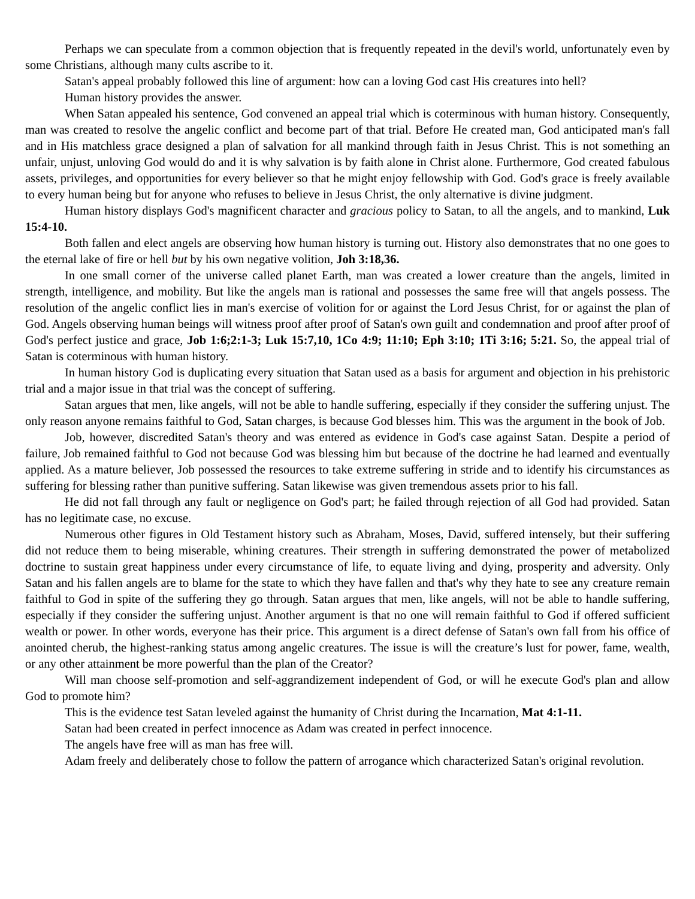Perhaps we can speculate from a common objection that is frequently repeated in the devil's world, unfortunately even by some Christians, although many cults ascribe to it.
Satan's appeal probably followed this line of argument: how can a loving God cast His creatures into hell?
Human history provides the answer.
When Satan appealed his sentence, God convened an appeal trial which is coterminous with human history. Consequently, man was created to resolve the angelic conflict and become part of that trial. Before He created man, God anticipated man's fall and in His matchless grace designed a plan of salvation for all mankind through faith in Jesus Christ. This is not something an unfair, unjust, unloving God would do and it is why salvation is by faith alone in Christ alone. Furthermore, God created fabulous assets, privileges, and opportunities for every believer so that he might enjoy fellowship with God. God's grace is freely available to every human being but for anyone who refuses to believe in Jesus Christ, the only alternative is divine judgment.
Human history displays God's magnificent character and gracious policy to Satan, to all the angels, and to mankind, Luk 15:4-10.
Both fallen and elect angels are observing how human history is turning out. History also demonstrates that no one goes to the eternal lake of fire or hell but by his own negative volition, Joh 3:18,36.
In one small corner of the universe called planet Earth, man was created a lower creature than the angels, limited in strength, intelligence, and mobility. But like the angels man is rational and possesses the same free will that angels possess. The resolution of the angelic conflict lies in man's exercise of volition for or against the Lord Jesus Christ, for or against the plan of God. Angels observing human beings will witness proof after proof of Satan's own guilt and condemnation and proof after proof of God's perfect justice and grace, Job 1:6;2:1-3; Luk 15:7,10, 1Co 4:9; 11:10; Eph 3:10; 1Ti 3:16; 5:21. So, the appeal trial of Satan is coterminous with human history.
In human history God is duplicating every situation that Satan used as a basis for argument and objection in his prehistoric trial and a major issue in that trial was the concept of suffering.
Satan argues that men, like angels, will not be able to handle suffering, especially if they consider the suffering unjust. The only reason anyone remains faithful to God, Satan charges, is because God blesses him. This was the argument in the book of Job.
Job, however, discredited Satan's theory and was entered as evidence in God's case against Satan. Despite a period of failure, Job remained faithful to God not because God was blessing him but because of the doctrine he had learned and eventually applied. As a mature believer, Job possessed the resources to take extreme suffering in stride and to identify his circumstances as suffering for blessing rather than punitive suffering. Satan likewise was given tremendous assets prior to his fall.
He did not fall through any fault or negligence on God's part; he failed through rejection of all God had provided. Satan has no legitimate case, no excuse.
Numerous other figures in Old Testament history such as Abraham, Moses, David, suffered intensely, but their suffering did not reduce them to being miserable, whining creatures. Their strength in suffering demonstrated the power of metabolized doctrine to sustain great happiness under every circumstance of life, to equate living and dying, prosperity and adversity. Only Satan and his fallen angels are to blame for the state to which they have fallen and that's why they hate to see any creature remain faithful to God in spite of the suffering they go through. Satan argues that men, like angels, will not be able to handle suffering, especially if they consider the suffering unjust. Another argument is that no one will remain faithful to God if offered sufficient wealth or power. In other words, everyone has their price. This argument is a direct defense of Satan's own fall from his office of anointed cherub, the highest-ranking status among angelic creatures. The issue is will the creature’s lust for power, fame, wealth, or any other attainment be more powerful than the plan of the Creator?
Will man choose self-promotion and self-aggrandizement independent of God, or will he execute God's plan and allow God to promote him?
This is the evidence test Satan leveled against the humanity of Christ during the Incarnation, Mat 4:1-11.
Satan had been created in perfect innocence as Adam was created in perfect innocence.
The angels have free will as man has free will.
Adam freely and deliberately chose to follow the pattern of arrogance which characterized Satan's original revolution.